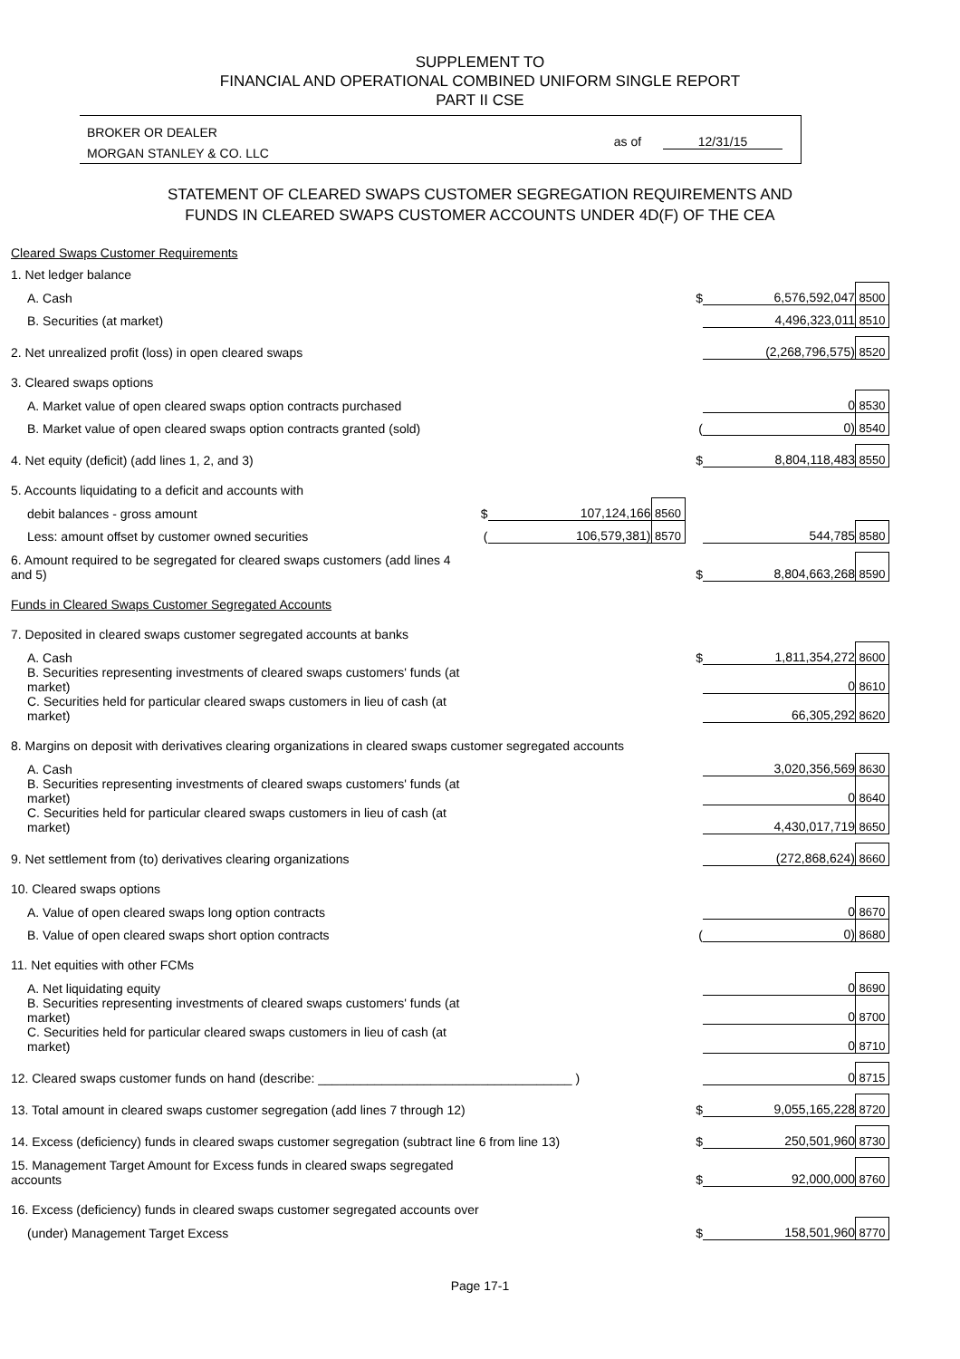SUPPLEMENT TO
FINANCIAL AND OPERATIONAL COMBINED UNIFORM SINGLE REPORT
PART II CSE
BROKER OR DEALER
MORGAN STANLEY & CO. LLC
as of 12/31/15
STATEMENT OF CLEARED SWAPS CUSTOMER SEGREGATION REQUIREMENTS AND
FUNDS IN CLEARED SWAPS CUSTOMER ACCOUNTS UNDER 4D(F) OF THE CEA
| Cleared Swaps Customer Requirements | | | | | | |
| 1. Net ledger balance | | | | | | |
| A. Cash | | | | $ | 6,576,592,047 | 8500 |
| B. Securities (at market) | | | | | 4,496,323,011 | 8510 |
| 2. Net unrealized profit (loss) in open cleared swaps | | | | | (2,268,796,575) | 8520 |
| 3. Cleared swaps options | | | | | | |
| A. Market value of open cleared swaps option contracts purchased | | | | | 0 | 8530 |
| B. Market value of open cleared swaps option contracts granted (sold) | | | | ( | 0) | 8540 |
| 4. Net equity (deficit) (add lines 1, 2, and 3) | | | | $ | 8,804,118,483 | 8550 |
| 5. Accounts liquidating to a deficit and accounts with | | | | | | |
| debit balances - gross amount | $ | 107,124,166 | 8560 | | | |
| Less: amount offset by customer owned securities | ( | 106,579,381) | 8570 | | 544,785 | 8580 |
| 6. Amount required to be segregated for cleared swaps customers (add lines 4 and 5) | | | | $ | 8,804,663,268 | 8590 |
| Funds in Cleared Swaps Customer Segregated Accounts | | | | | | |
| 7. Deposited in cleared swaps customer segregated accounts at banks | | | | | | |
| A. Cash | | | | $ | 1,811,354,272 | 8600 |
| B. Securities representing investments of cleared swaps customers' funds (at market) | | | | | 0 | 8610 |
| C. Securities held for particular cleared swaps customers in lieu of cash (at market) | | | | | 66,305,292 | 8620 |
| 8. Margins on deposit with derivatives clearing organizations in cleared swaps customer segregated accounts | | | | | | |
| A. Cash | | | | | 3,020,356,569 | 8630 |
| B. Securities representing investments of cleared swaps customers' funds (at market) | | | | | 0 | 8640 |
| C. Securities held for particular cleared swaps customers in lieu of cash (at market) | | | | | 4,430,017,719 | 8650 |
| 9. Net settlement from (to) derivatives clearing organizations | | | | | (272,868,624) | 8660 |
| 10. Cleared swaps options | | | | | | |
| A. Value of open cleared swaps long option contracts | | | | | 0 | 8670 |
| B. Value of open cleared swaps short option contracts | | | | ( | 0) | 8680 |
| 11. Net equities with other FCMs | | | | | | |
| A. Net liquidating equity | | | | | 0 | 8690 |
| B. Securities representing investments of cleared swaps customers' funds (at market) | | | | | 0 | 8700 |
| C. Securities held for particular cleared swaps customers in lieu of cash (at market) | | | | | 0 | 8710 |
| 12. Cleared swaps customer funds on hand (describe: ____________________________________ ) | | | | | 0 | 8715 |
| 13. Total amount in cleared swaps customer segregation (add lines 7 through 12) | | | | $ | 9,055,165,228 | 8720 |
| 14. Excess (deficiency) funds in cleared swaps customer segregation (subtract line 6 from line 13) | | | | $ | 250,501,960 | 8730 |
| 15. Management Target Amount for Excess funds in cleared swaps segregated accounts | | | | $ | 92,000,000 | 8760 |
| 16. Excess (deficiency) funds in cleared swaps customer segregated accounts over | | | | | | |
| (under) Management Target Excess | | | | $ | 158,501,960 | 8770 |
Page 17-1